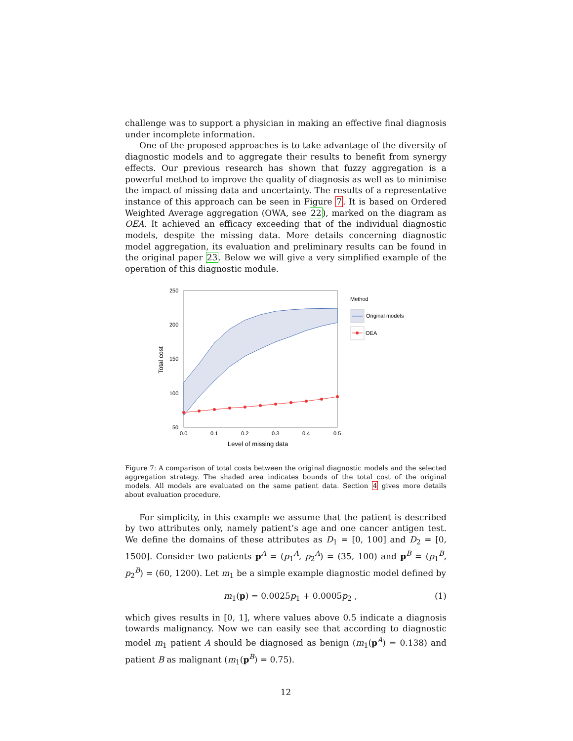challenge was to support a physician in making an effective final diagnosis under incomplete information.
One of the proposed approaches is to take advantage of the diversity of diagnostic models and to aggregate their results to benefit from synergy effects. Our previous research has shown that fuzzy aggregation is a powerful method to improve the quality of diagnosis as well as to minimise the impact of missing data and uncertainty. The results of a representative instance of this approach can be seen in Figure 7. It is based on Ordered Weighted Average aggregation (OWA, see 22), marked on the diagram as OEA. It achieved an efficacy exceeding that of the individual diagnostic models, despite the missing data. More details concerning diagnostic model aggregation, its evaluation and preliminary results can be found in the original paper 23. Below we will give a very simplified example of the operation of this diagnostic module.
250
200
150
100
50
0.0
0.1
0.2
0.3
0.4
0.5
Level of missing data
Total cost
Method
Original models
OEA
Figure 7: A comparison of total costs between the original diagnostic models and the selected aggregation strategy. The shaded area indicates bounds of the total cost of the original models. All models are evaluated on the same patient data. Section 4 gives more details about evaluation procedure.
For simplicity, in this example we assume that the patient is described by two attributes only, namely patient’s age and one cancer antigen test. We define the domains of these attributes as D<sub>1</sub> = [0, 100] and D<sub>2</sub> = [0, 1500]. Consider two patients p<sup>A</sup> = (p<sub>1</sub><sup>A</sup>, p<sub>2</sub><sup>A</sup>) = (35, 100) and p<sup>B</sup> = (p<sub>1</sub><sup>B</sup>, p<sub>2</sub><sup>B</sup>) = (60, 1200). Let m<sub>1</sub> be a simple example diagnostic model defined by
m<sub>1</sub>(p) = 0.0025p<sub>1</sub> + 0.0005p<sub>2</sub> , (1)
which gives results in [0, 1], where values above 0.5 indicate a diagnosis towards malignancy. Now we can easily see that according to diagnostic model m<sub>1</sub> patient A should be diagnosed as benign (m<sub>1</sub>(p<sup>A</sup>) = 0.138) and patient B as malignant (m<sub>1</sub>(p<sup>B</sup>) = 0.75).
12